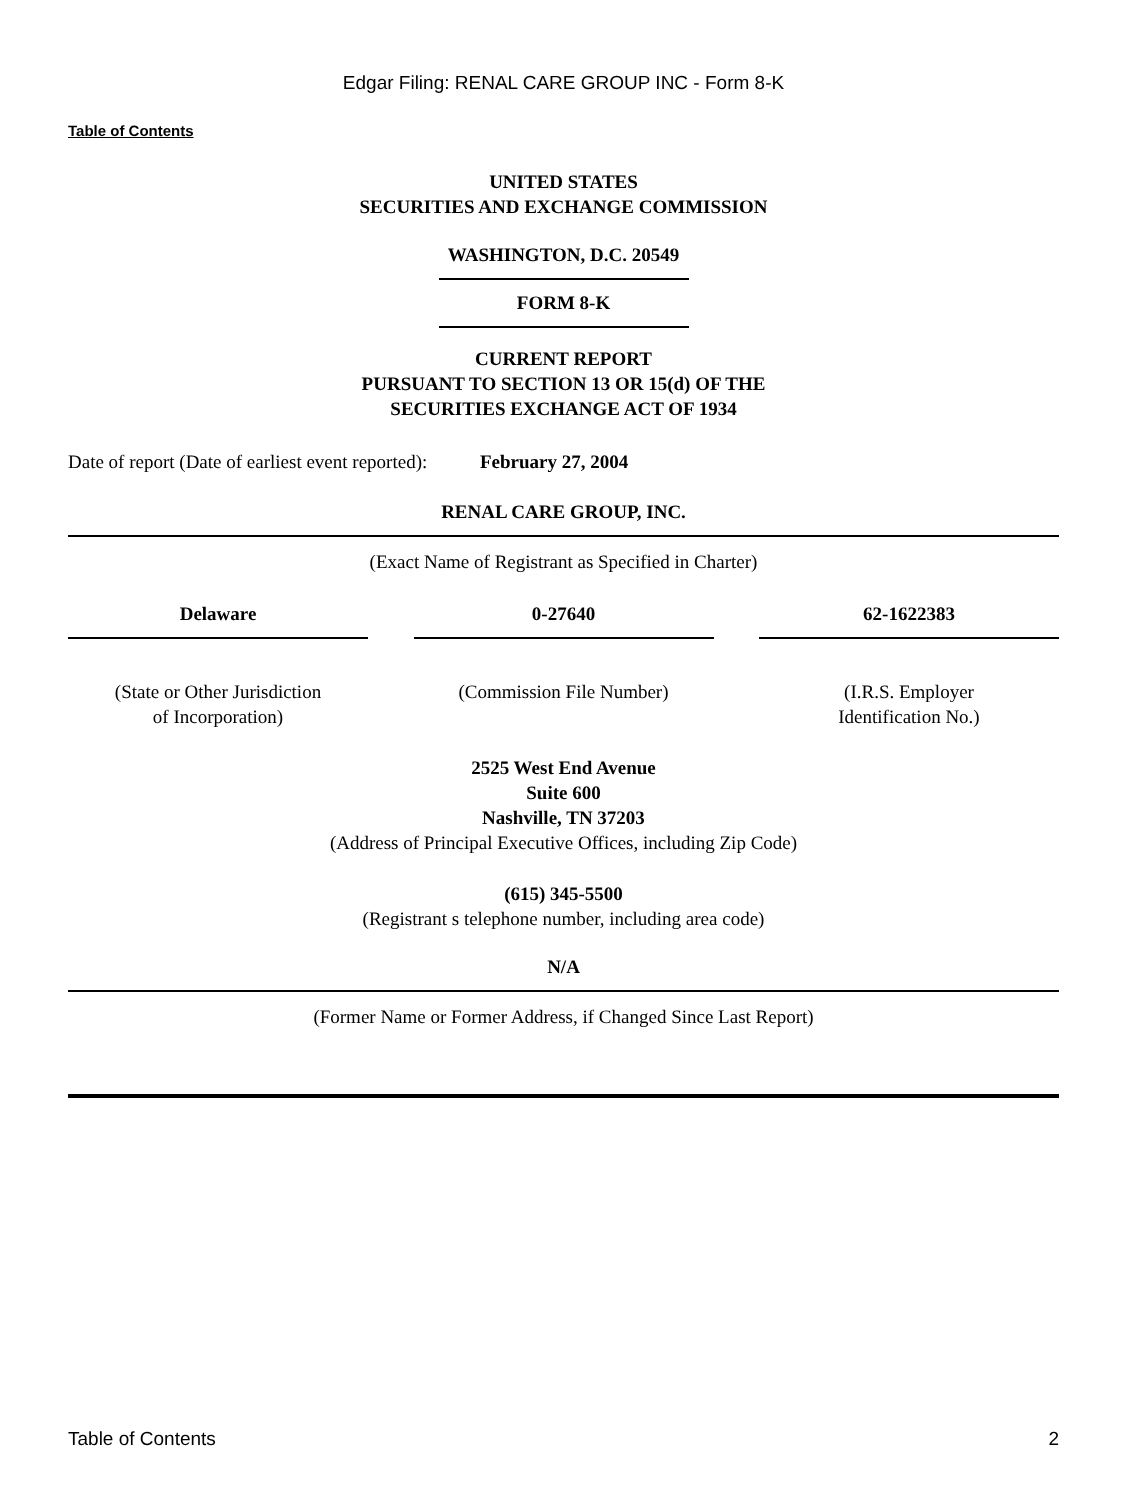Edgar Filing: RENAL CARE GROUP INC - Form 8-K
Table of Contents
UNITED STATES
SECURITIES AND EXCHANGE COMMISSION
WASHINGTON, D.C. 20549
FORM 8-K
CURRENT REPORT
PURSUANT TO SECTION 13 OR 15(d) OF THE
SECURITIES EXCHANGE ACT OF 1934
Date of report (Date of earliest event reported): February 27, 2004
RENAL CARE GROUP, INC.
(Exact Name of Registrant as Specified in Charter)
Delaware 0-27640 62-1622383
(State or Other Jurisdiction
of Incorporation)
(Commission File Number) (I.R.S. Employer
Identification No.)
2525 West End Avenue
Suite 600
Nashville, TN 37203
(Address of Principal Executive Offices, including Zip Code)
(615) 345-5500
(Registrant s telephone number, including area code)
N/A
(Former Name or Former Address, if Changed Since Last Report)
Table of Contents 2